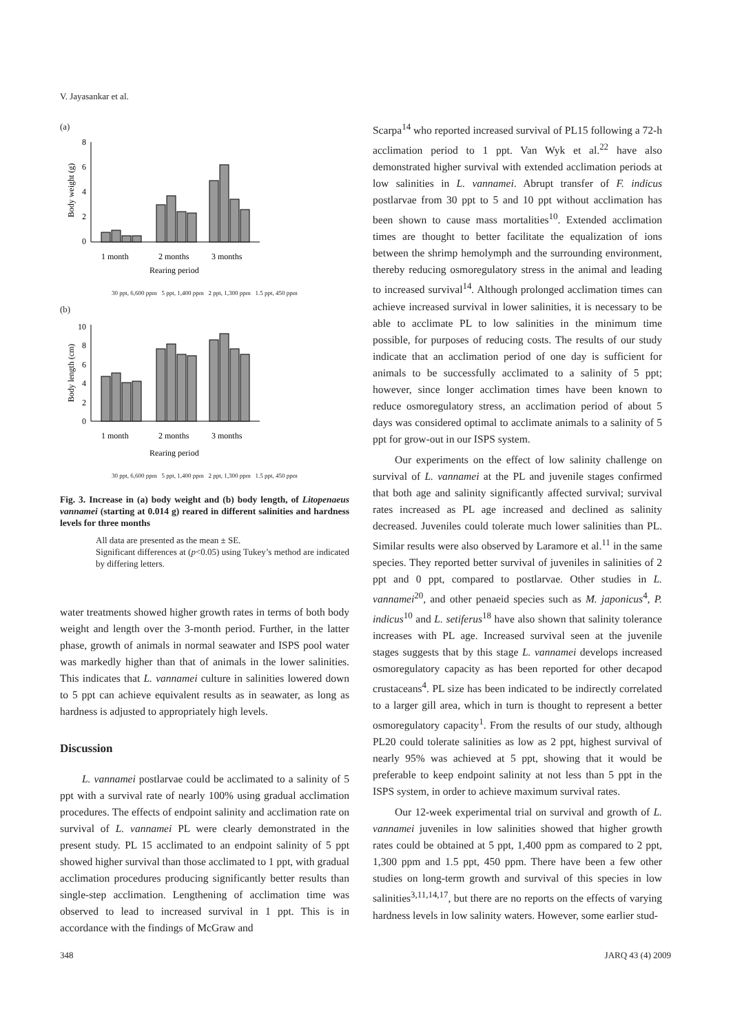V. Jayasankar et al.
(a)
Body weight (g)
0
2
4
6
8
1 month
2 months
3 months
Rearing period
30 ppt, 6,600 ppm 5 ppt, 1,400 ppm 2 ppt, 1,300 ppm 1.5 ppt, 450 ppm
(b)
Body length (cm)
0
2
4
6
8
10
1 month
2 months
3 months
Rearing period
30 ppt, 6,600 ppm 5 ppt, 1,400 ppm 2 ppt, 1,300 ppm 1.5 ppt, 450 ppm
Fig. 3. Increase in (a) body weight and (b) body length, of Litopenaeus vannamei (starting at 0.014 g) reared in different salinities and hardness levels for three months
All data are presented as the mean ± SE.
Significant differences at (p<0.05) using Tukey’s method are indicated by differing letters.
water treatments showed higher growth rates in terms of both body weight and length over the 3-month period. Further, in the latter phase, growth of animals in normal seawater and ISPS pool water was markedly higher than that of animals in the lower salinities. This indicates that L. vannamei culture in salinities lowered down to 5 ppt can achieve equivalent results as in seawater, as long as hardness is adjusted to appropriately high levels.
Discussion
L. vannamei postlarvae could be acclimated to a salinity of 5 ppt with a survival rate of nearly 100% using gradual acclimation procedures. The effects of endpoint salinity and acclimation rate on survival of L. vannamei PL were clearly demonstrated in the present study. PL 15 acclimated to an endpoint salinity of 5 ppt showed higher survival than those acclimated to 1 ppt, with gradual acclimation procedures producing significantly better results than single-step acclimation. Lengthening of acclimation time was observed to lead to increased survival in 1 ppt. This is in accordance with the findings of McGraw and
Scarpa<sup>14</sup> who reported increased survival of PL15 following a 72-h acclimation period to 1 ppt. Van Wyk et al.<sup>22</sup> have also demonstrated higher survival with extended acclimation periods at low salinities in L. vannamei. Abrupt transfer of F. indicus postlarvae from 30 ppt to 5 and 10 ppt without acclimation has been shown to cause mass mortalities<sup>10</sup>. Extended acclimation times are thought to better facilitate the equalization of ions between the shrimp hemolymph and the surrounding environment, thereby reducing osmoregulatory stress in the animal and leading to increased survival<sup>14</sup>. Although prolonged acclimation times can achieve increased survival in lower salinities, it is necessary to be able to acclimate PL to low salinities in the minimum time possible, for purposes of reducing costs. The results of our study indicate that an acclimation period of one day is sufficient for animals to be successfully acclimated to a salinity of 5 ppt; however, since longer acclimation times have been known to reduce osmoregulatory stress, an acclimation period of about 5 days was considered optimal to acclimate animals to a salinity of 5 ppt for grow-out in our ISPS system.
Our experiments on the effect of low salinity challenge on survival of L. vannamei at the PL and juvenile stages confirmed that both age and salinity significantly affected survival; survival rates increased as PL age increased and declined as salinity decreased. Juveniles could tolerate much lower salinities than PL. Similar results were also observed by Laramore et al.<sup>11</sup> in the same species. They reported better survival of juveniles in salinities of 2 ppt and 0 ppt, compared to postlarvae. Other studies in L. vannamei<sup>20</sup>, and other penaeid species such as M. japonicus<sup>4</sup>, P. indicus<sup>10</sup> and L. setiferus<sup>18</sup> have also shown that salinity tolerance increases with PL age. Increased survival seen at the juvenile stages suggests that by this stage L. vannamei develops increased osmoregulatory capacity as has been reported for other decapod crustaceans<sup>4</sup>. PL size has been indicated to be indirectly correlated to a larger gill area, which in turn is thought to represent a better osmoregulatory capacity<sup>1</sup>. From the results of our study, although PL20 could tolerate salinities as low as 2 ppt, highest survival of nearly 95% was achieved at 5 ppt, showing that it would be preferable to keep endpoint salinity at not less than 5 ppt in the ISPS system, in order to achieve maximum survival rates.
Our 12-week experimental trial on survival and growth of L. vannamei juveniles in low salinities showed that higher growth rates could be obtained at 5 ppt, 1,400 ppm as compared to 2 ppt, 1,300 ppm and 1.5 ppt, 450 ppm. There have been a few other studies on long-term growth and survival of this species in low salinities<sup>3,11,14,17</sup>, but there are no reports on the effects of varying hardness levels in low salinity waters. However, some earlier stud-
348 JARQ 43 (4) 2009